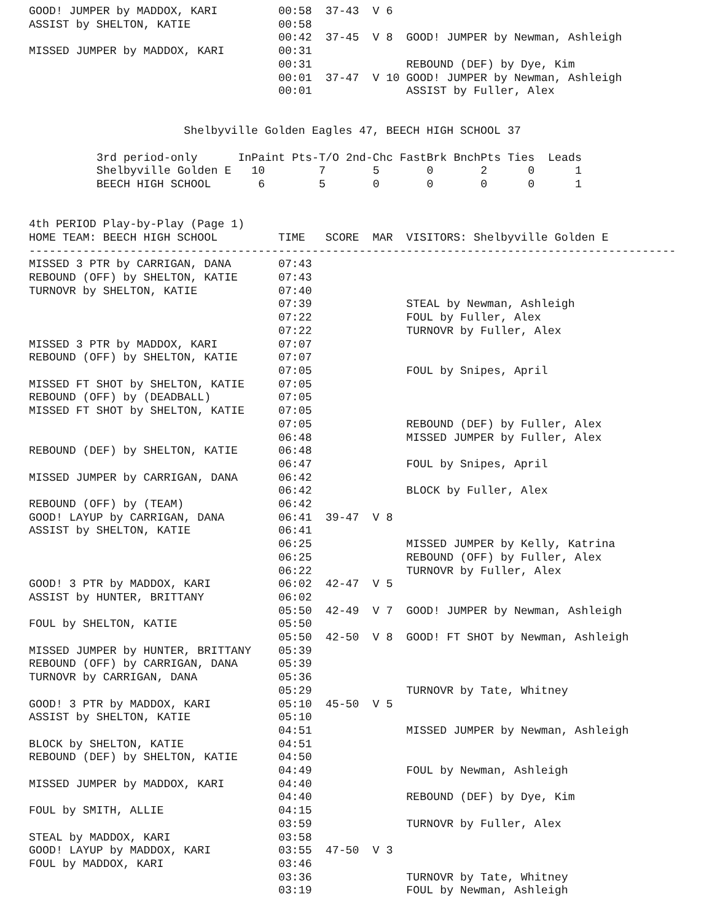GOOD! JUMPER by MADDOX, KARI         00:58  37-43  V 6
ASSIST by SHELTON, KATIE             00:58
                                     00:42  37-45  V 8  GOOD! JUMPER by Newman, Ashleigh
MISSED JUMPER by MADDOX, KARI        00:31
                                     00:31              REBOUND (DEF) by Dye, Kim
                                     00:01  37-47  V 10 GOOD! JUMPER by Newman, Ashleigh
                                     00:01              ASSIST by Fuller, Alex


                       Shelbyville Golden Eagles 47, BEECH HIGH SCHOOL 37
| 3rd period-only | InPaint | Pts-T/O | 2nd-Chc | FastBrk | BnchPts | Ties | Leads |
| --- | --- | --- | --- | --- | --- | --- | --- |
| Shelbyville Golden E | 10 | 7 | 5 | 0 | 2 | 0 | 1 |
| BEECH HIGH SCHOOL | 6 | 5 | 0 | 0 | 0 | 0 | 1 |
4th PERIOD Play-by-Play (Page 1)
HOME TEAM: BEECH HIGH SCHOOL         TIME   SCORE  MAR  VISITORS: Shelbyville Golden E
------------------------------------------------------------------------------------------------
MISSED 3 PTR by CARRIGAN, DANA       07:43
REBOUND (OFF) by SHELTON, KATIE      07:43
TURNOVR by SHELTON, KATIE            07:40
                                     07:39              STEAL by Newman, Ashleigh
                                     07:22              FOUL by Fuller, Alex
                                     07:22              TURNOVR by Fuller, Alex
MISSED 3 PTR by MADDOX, KARI         07:07
REBOUND (OFF) by SHELTON, KATIE      07:07
                                     07:05              FOUL by Snipes, April
MISSED FT SHOT by SHELTON, KATIE     07:05
REBOUND (OFF) by (DEADBALL)          07:05
MISSED FT SHOT by SHELTON, KATIE     07:05
                                     07:05              REBOUND (DEF) by Fuller, Alex
                                     06:48              MISSED JUMPER by Fuller, Alex
REBOUND (DEF) by SHELTON, KATIE      06:48
                                     06:47              FOUL by Snipes, April
MISSED JUMPER by CARRIGAN, DANA      06:42
                                     06:42              BLOCK by Fuller, Alex
REBOUND (OFF) by (TEAM)              06:42
GOOD! LAYUP by CARRIGAN, DANA        06:41  39-47  V 8
ASSIST by SHELTON, KATIE             06:41
                                     06:25              MISSED JUMPER by Kelly, Katrina
                                     06:25              REBOUND (OFF) by Fuller, Alex
                                     06:22              TURNOVR by Fuller, Alex
GOOD! 3 PTR by MADDOX, KARI          06:02  42-47  V 5
ASSIST by HUNTER, BRITTANY           06:02
                                     05:50  42-49  V 7  GOOD! JUMPER by Newman, Ashleigh
FOUL by SHELTON, KATIE               05:50
                                     05:50  42-50  V 8  GOOD! FT SHOT by Newman, Ashleigh
MISSED JUMPER by HUNTER, BRITTANY    05:39
REBOUND (OFF) by CARRIGAN, DANA      05:39
TURNOVR by CARRIGAN, DANA            05:36
                                     05:29              TURNOVR by Tate, Whitney
GOOD! 3 PTR by MADDOX, KARI          05:10  45-50  V 5
ASSIST by SHELTON, KATIE             05:10
                                     04:51              MISSED JUMPER by Newman, Ashleigh
BLOCK by SHELTON, KATIE              04:51
REBOUND (DEF) by SHELTON, KATIE      04:50
                                     04:49              FOUL by Newman, Ashleigh
MISSED JUMPER by MADDOX, KARI        04:40
                                     04:40              REBOUND (DEF) by Dye, Kim
FOUL by SMITH, ALLIE                 04:15
                                     03:59              TURNOVR by Fuller, Alex
STEAL by MADDOX, KARI                03:58
GOOD! LAYUP by MADDOX, KARI          03:55  47-50  V 3
FOUL by MADDOX, KARI                 03:46
                                     03:36              TURNOVR by Tate, Whitney
                                     03:19              FOUL by Newman, Ashleigh